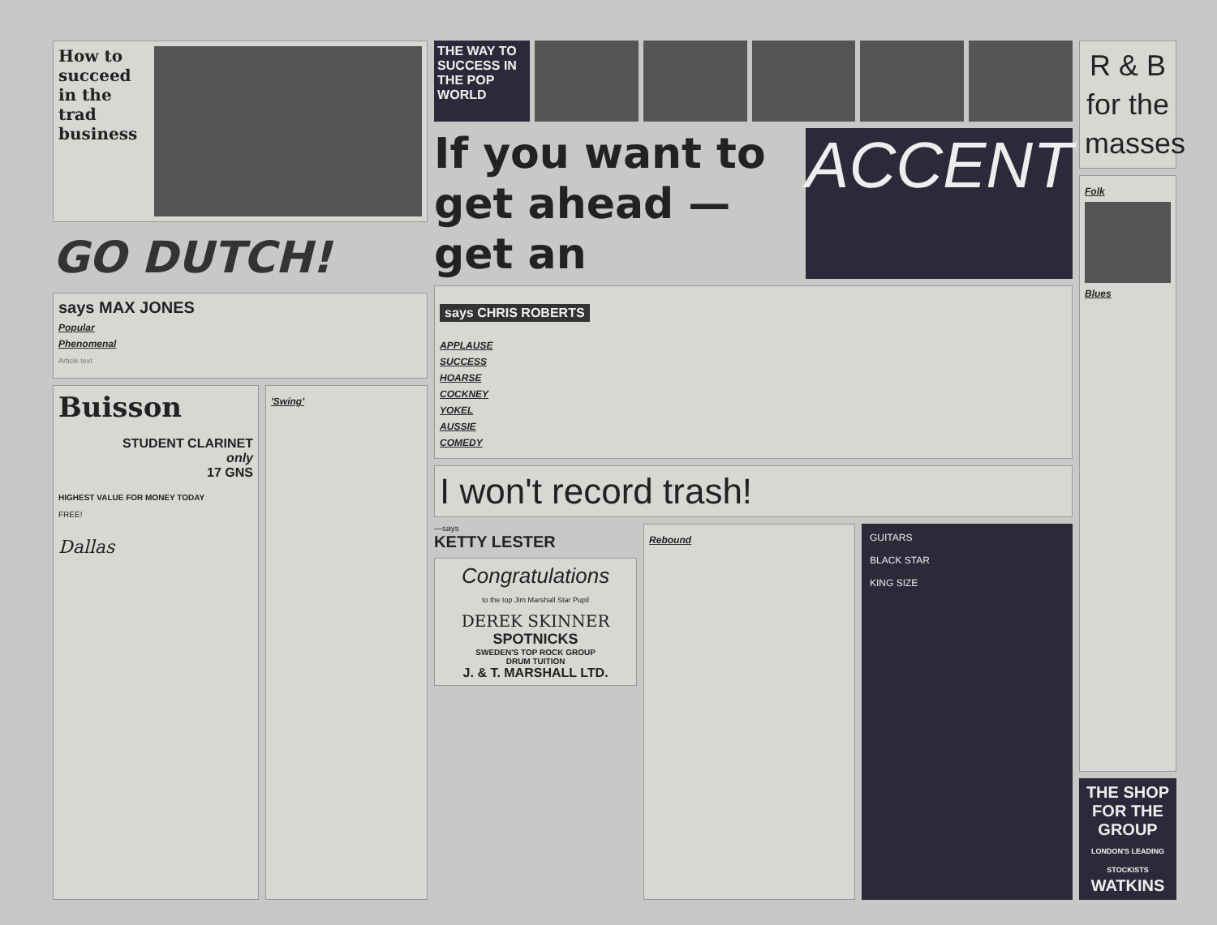How to succeed in the trad business
GO DUTCH!
says MAX JONES
Popular
Phenomenal
Article text
Buisson
STUDENT CLARINET
only
17 GNS
HIGHEST VALUE FOR MONEY TODAY
FREE!
Dallas
'Swing'
THE WAY TO SUCCESS IN THE POP WORLD
If you want to get ahead — get an
ACCENT
says CHRIS ROBERTS
APPLAUSE
SUCCESS
HOARSE
COCKNEY
YOKEL
AUSSIE
COMEDY
I won't record trash!
—says
KETTY LESTER
Congratulations
to the top Jim Marshall Star Pupil
DEREK SKINNER
SPOTNICKS
SWEDEN'S TOP ROCK GROUP
DRUM TUITION
J. & T. MARSHALL LTD.
Rebound GUITARS
BLACK STAR
KING SIZE
R & B for the masses
Folk
Blues
THE SHOP FOR THE GROUP
LONDON'S LEADING STOCKISTS
WATKINS